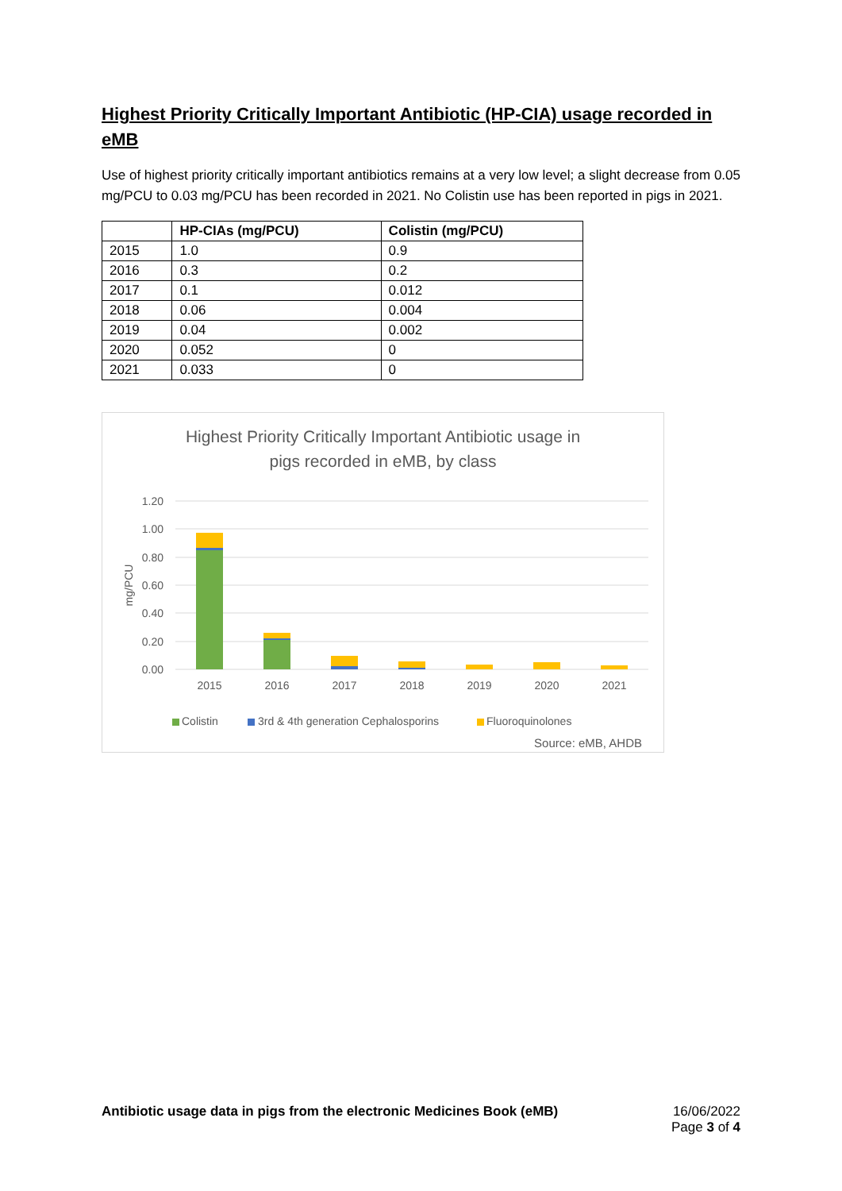Highest Priority Critically Important Antibiotic (HP-CIA) usage recorded in eMB
Use of highest priority critically important antibiotics remains at a very low level; a slight decrease from 0.05 mg/PCU to 0.03 mg/PCU has been recorded in 2021. No Colistin use has been reported in pigs in 2021.
| | HP-CIAs (mg/PCU) | Colistin (mg/PCU) |
| --- | --- | --- |
| 2015 | 1.0 | 0.9 |
| 2016 | 0.3 | 0.2 |
| 2017 | 0.1 | 0.012 |
| 2018 | 0.06 | 0.004 |
| 2019 | 0.04 | 0.002 |
| 2020 | 0.052 | 0 |
| 2021 | 0.033 | 0 |
Highest Priority Critically Important Antibiotic usage in
pigs recorded in eMB, by class
1.20
1.00
0.80
0.60
0.40
0.20
0.00
mg/PCU
2015
2016
2017
2018
2019
2020
2021
Colistin
3rd & 4th generation Cephalosporins
Fluoroquinolones
Source: eMB, AHDB
Antibiotic usage data in pigs from the electronic Medicines Book (eMB)
16/06/2022
Page 3 of 4